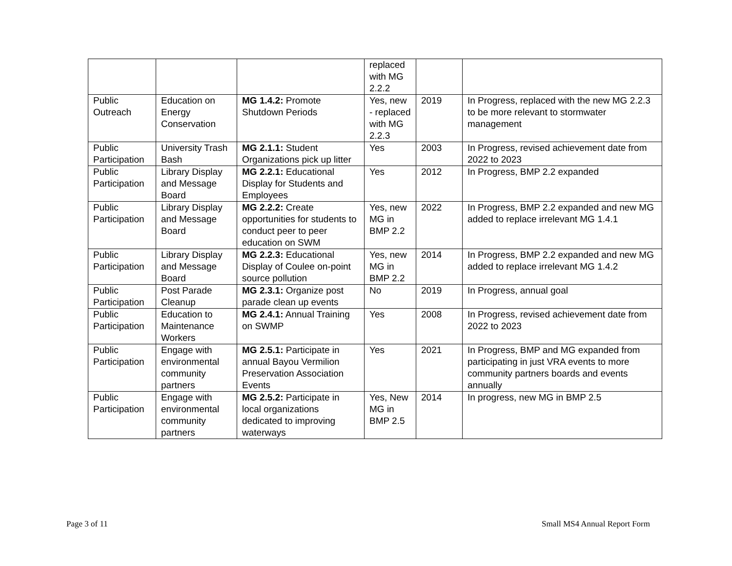| | | | replaced with MG 2.2.2 | | |
| Public Outreach | Education on Energy Conservation | MG 1.4.2: Promote Shutdown Periods | Yes, new - replaced with MG 2.2.3 | 2019 | In Progress, replaced with the new MG 2.2.3 to be more relevant to stormwater management |
| Public Participation | University Trash Bash | MG 2.1.1: Student Organizations pick up litter | Yes | 2003 | In Progress, revised achievement date from 2022 to 2023 |
| Public Participation | Library Display and Message Board | MG 2.2.1: Educational Display for Students and Employees | Yes | 2012 | In Progress, BMP 2.2 expanded |
| Public Participation | Library Display and Message Board | MG 2.2.2: Create opportunities for students to conduct peer to peer education on SWM | Yes, new MG in BMP 2.2 | 2022 | In Progress, BMP 2.2 expanded and new MG added to replace irrelevant MG 1.4.1 |
| Public Participation | Library Display and Message Board | MG 2.2.3: Educational Display of Coulee on-point source pollution | Yes, new MG in BMP 2.2 | 2014 | In Progress, BMP 2.2 expanded and new MG added to replace irrelevant MG 1.4.2 |
| Public Participation | Post Parade Cleanup | MG 2.3.1: Organize post parade clean up events | No | 2019 | In Progress, annual goal |
| Public Participation | Education to Maintenance Workers | MG 2.4.1: Annual Training on SWMP | Yes | 2008 | In Progress, revised achievement date from 2022 to 2023 |
| Public Participation | Engage with environmental community partners | MG 2.5.1: Participate in annual Bayou Vermilion Preservation Association Events | Yes | 2021 | In Progress, BMP and MG expanded from participating in just VRA events to more community partners boards and events annually |
| Public Participation | Engage with environmental community partners | MG 2.5.2: Participate in local organizations dedicated to improving waterways | Yes, New MG in BMP 2.5 | 2014 | In progress, new MG in BMP 2.5 |
Page 3 of 11 Small MS4 Annual Report Form